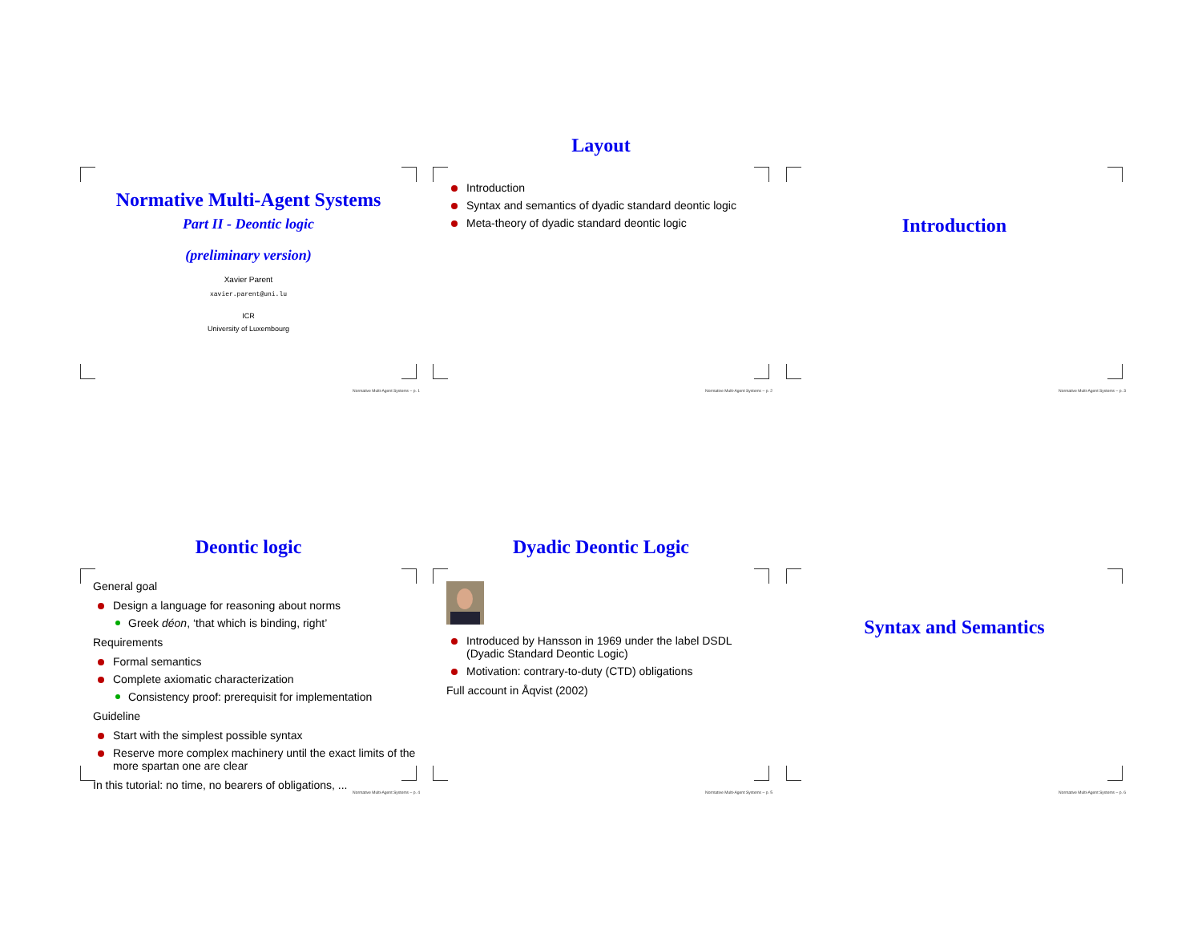Normative Multi-Agent Systems
Part II - Deontic logic
(preliminary version)
Xavier Parent
xavier.parent@uni.lu
ICR
University of Luxembourg
Normative Multi-Agent Systems – p. 1
Layout
Introduction
Syntax and semantics of dyadic standard deontic logic
Meta-theory of dyadic standard deontic logic
Normative Multi-Agent Systems – p. 2
Introduction
Normative Multi-Agent Systems – p. 3
Deontic logic
General goal
Design a language for reasoning about norms
Greek déon, ‘that which is binding, right’
Requirements
Formal semantics
Complete axiomatic characterization
Consistency proof: prerequisit for implementation
Guideline
Start with the simplest possible syntax
Reserve more complex machinery until the exact limits of the more spartan one are clear
In this tutorial: no time, no bearers of obligations, ...
Normative Multi-Agent Systems – p. 4
Dyadic Deontic Logic
Introduced by Hansson in 1969 under the label DSDL (Dyadic Standard Deontic Logic)
Motivation: contrary-to-duty (CTD) obligations
Full account in Åqvist (2002)
Normative Multi-Agent Systems – p. 5
Syntax and Semantics
Normative Multi-Agent Systems – p. 6